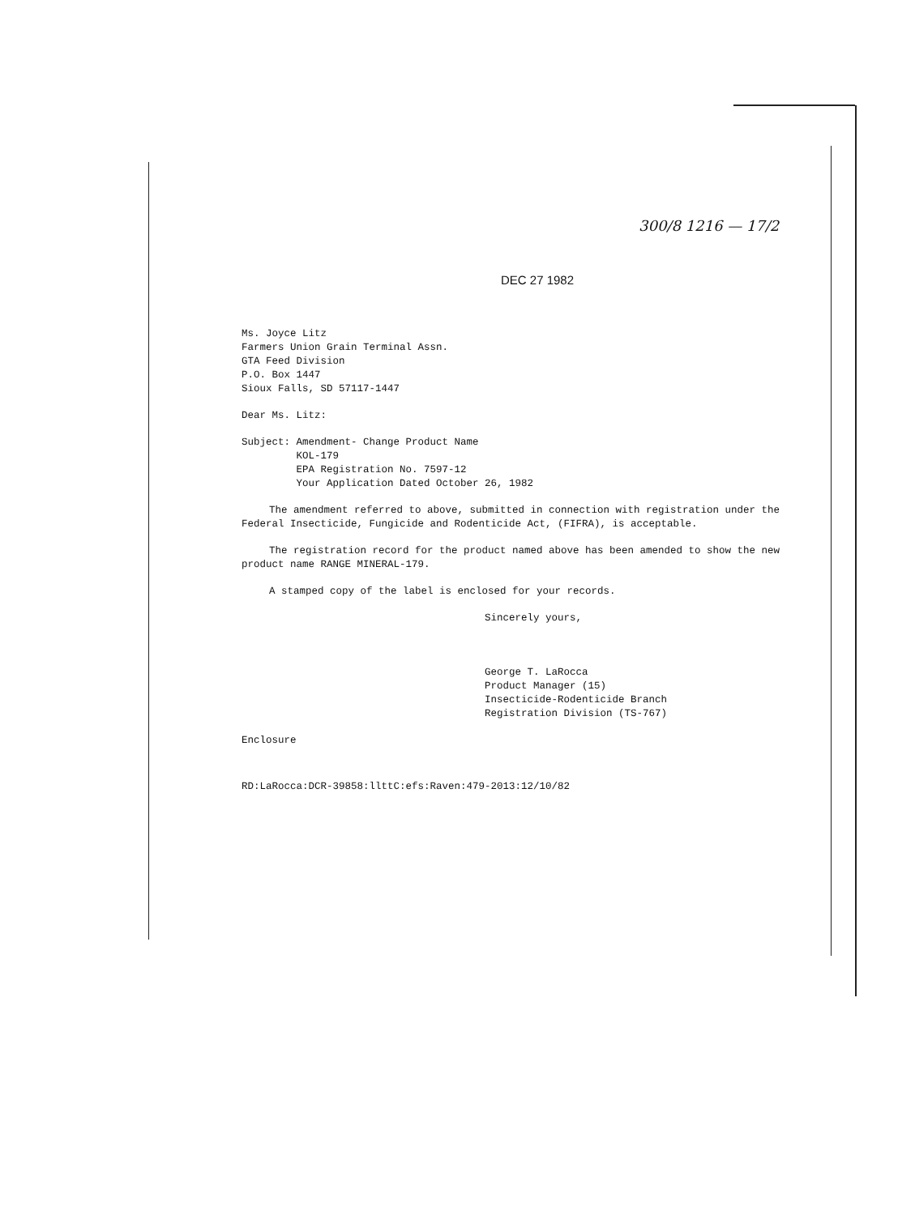300/8 1216 — 17/2
DEC 27 1982
Ms. Joyce Litz
Farmers Union Grain Terminal Assn.
GTA Feed Division
P.O. Box 1447
Sioux Falls, SD 57117-1447
Dear Ms. Litz:
Subject: Amendment- Change Product Name
KOL-179
EPA Registration No. 7597-12
Your Application Dated October 26, 1982
The amendment referred to above, submitted in connection with registration under the Federal Insecticide, Fungicide and Rodenticide Act, (FIFRA), is acceptable.
The registration record for the product named above has been amended to show the new product name RANGE MINERAL-179.
A stamped copy of the label is enclosed for your records.
Sincerely yours,
George T. LaRocca
Product Manager (15)
Insecticide-Rodenticide Branch
Registration Division (TS-767)
Enclosure
RD:LaRocca:DCR-39858:llttC:efs:Raven:479-2013:12/10/82